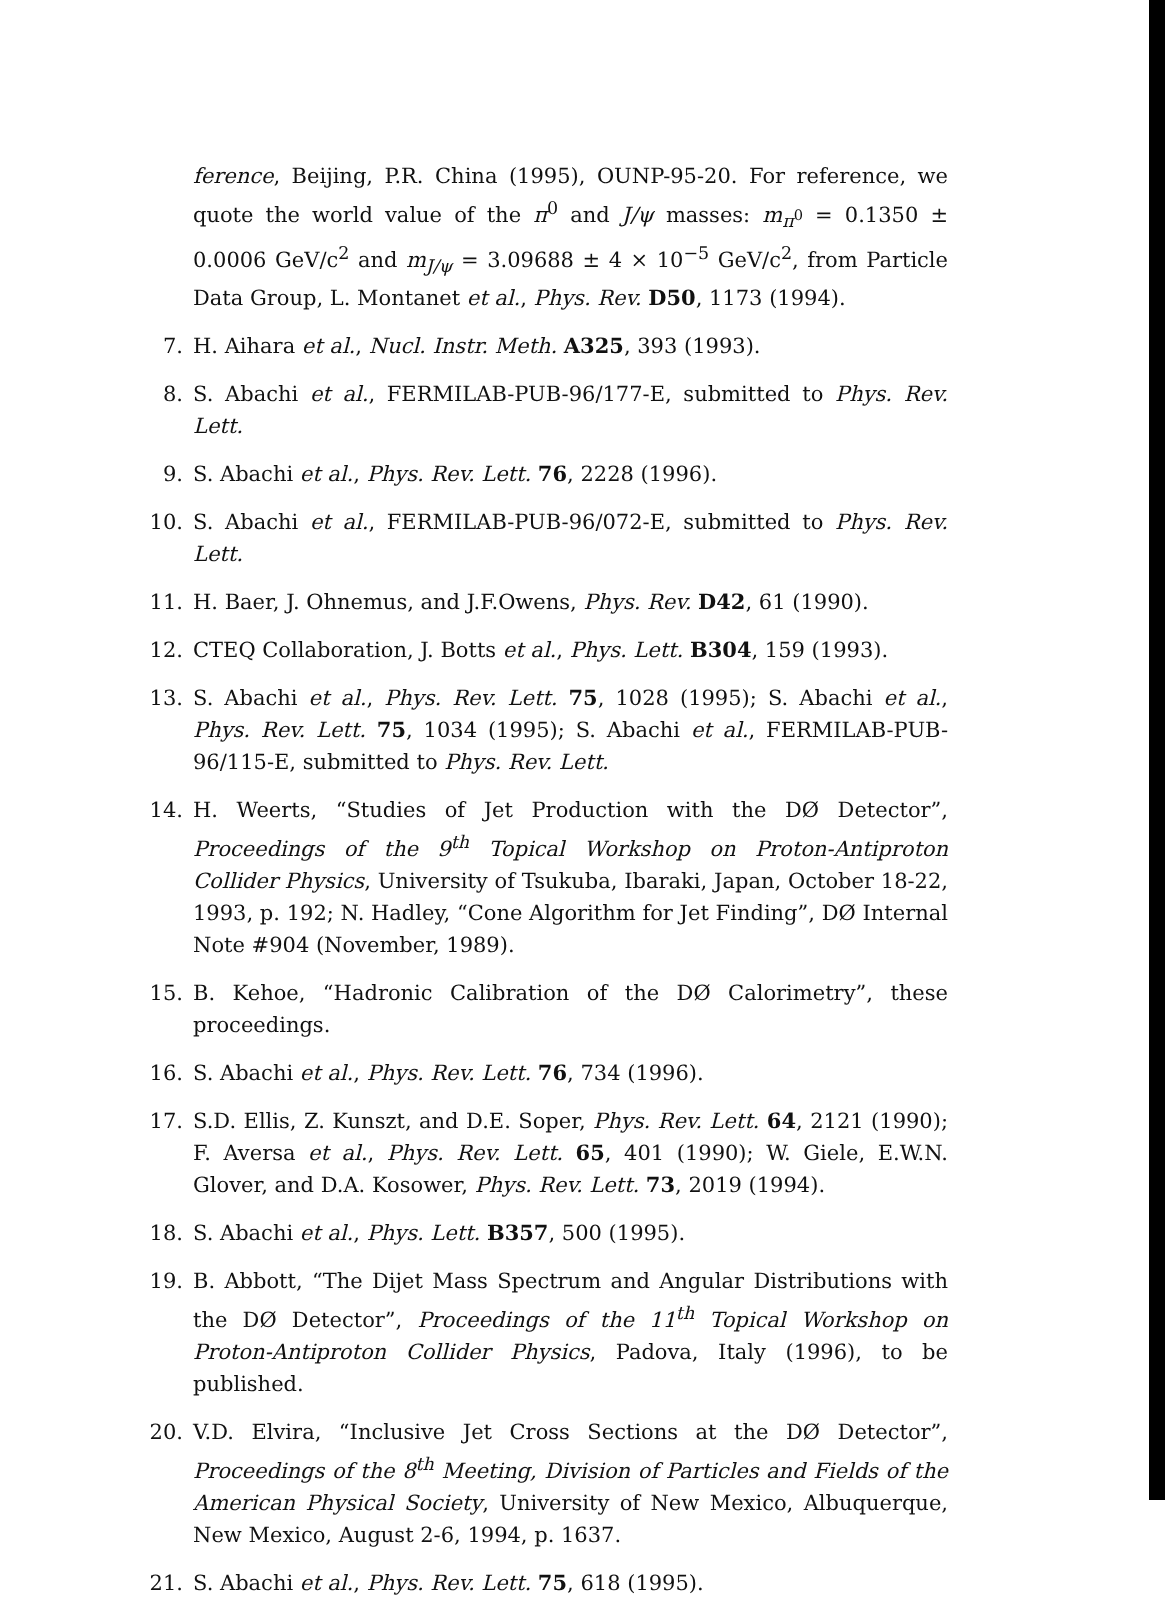ference, Beijing, P.R. China (1995), OUNP-95-20. For reference, we quote the world value of the π<sup>0</sup> and J/ψ masses: m<sub>π<sup>0</sup></sub> = 0.1350 ± 0.0006 GeV/c<sup>2</sup> and m<sub>J/ψ</sub> = 3.09688 ± 4 × 10<sup>−5</sup> GeV/c<sup>2</sup>, from Particle Data Group, L. Montanet et al., Phys. Rev. D50, 1173 (1994).
7. H. Aihara et al., Nucl. Instr. Meth. A325, 393 (1993).
8. S. Abachi et al., FERMILAB-PUB-96/177-E, submitted to Phys. Rev. Lett.
9. S. Abachi et al., Phys. Rev. Lett. 76, 2228 (1996).
10. S. Abachi et al., FERMILAB-PUB-96/072-E, submitted to Phys. Rev. Lett.
11. H. Baer, J. Ohnemus, and J.F.Owens, Phys. Rev. D42, 61 (1990).
12. CTEQ Collaboration, J. Botts et al., Phys. Lett. B304, 159 (1993).
13. S. Abachi et al., Phys. Rev. Lett. 75, 1028 (1995); S. Abachi et al., Phys. Rev. Lett. 75, 1034 (1995); S. Abachi et al., FERMILAB-PUB-96/115-E, submitted to Phys. Rev. Lett.
14. H. Weerts, “Studies of Jet Production with the DØ Detector”, Proceedings of the 9<sup>th</sup> Topical Workshop on Proton-Antiproton Collider Physics, University of Tsukuba, Ibaraki, Japan, October 18-22, 1993, p. 192; N. Hadley, “Cone Algorithm for Jet Finding”, DØ Internal Note #904 (November, 1989).
15. B. Kehoe, “Hadronic Calibration of the DØ Calorimetry”, these proceedings.
16. S. Abachi et al., Phys. Rev. Lett. 76, 734 (1996).
17. S.D. Ellis, Z. Kunszt, and D.E. Soper, Phys. Rev. Lett. 64, 2121 (1990); F. Aversa et al., Phys. Rev. Lett. 65, 401 (1990); W. Giele, E.W.N. Glover, and D.A. Kosower, Phys. Rev. Lett. 73, 2019 (1994).
18. S. Abachi et al., Phys. Lett. B357, 500 (1995).
19. B. Abbott, “The Dijet Mass Spectrum and Angular Distributions with the DØ Detector”, Proceedings of the 11<sup>th</sup> Topical Workshop on Proton-Antiproton Collider Physics, Padova, Italy (1996), to be published.
20. V.D. Elvira, “Inclusive Jet Cross Sections at the DØ Detector”, Proceedings of the 8<sup>th</sup> Meeting, Division of Particles and Fields of the American Physical Society, University of New Mexico, Albuquerque, New Mexico, August 2-6, 1994, p. 1637.
21. S. Abachi et al., Phys. Rev. Lett. 75, 618 (1995).